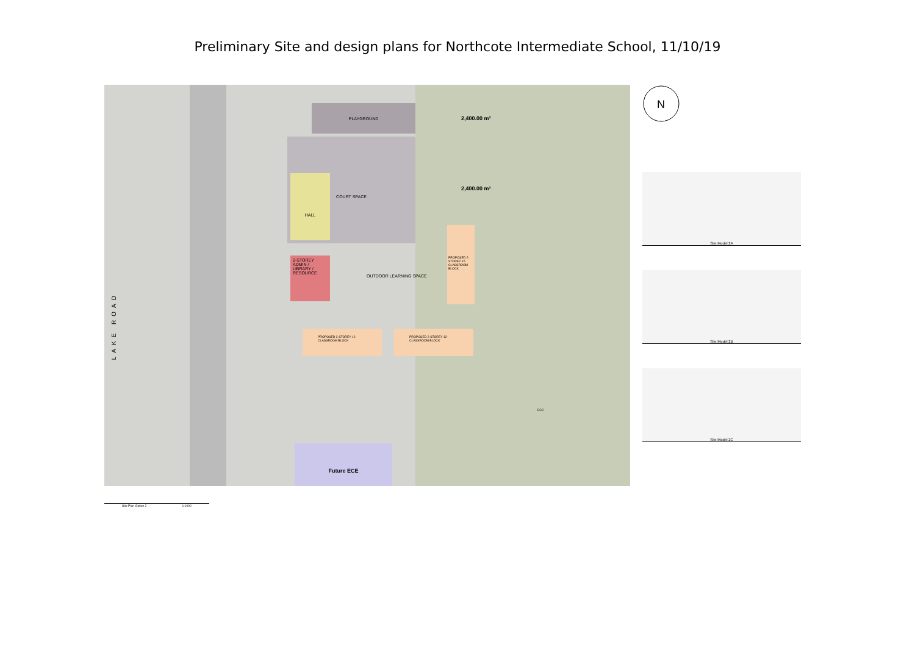Preliminary Site and design plans for Northcote Intermediate School, 11/10/19
PLAYGROUND
2,400.00 m²
COURT SPACE
2,400.00 m²
HALL
2-STOREY ADMIN / LIBRARY / RESOURCE
OUTDOOR LEARNING SPACE
LAKE ROAD
PROPOSED 2-STOREY 12-CLASSROOM BLOCK
PROPOSED 2-STOREY 12-CLASSROOM BLOCK PROPOSED 2-STOREY 12-CLASSROOM BLOCK
Future ECE
ECC
N
Site Model 2A
Site Model 2B
Site Model 2C
Site Plan Option 2 1:1000